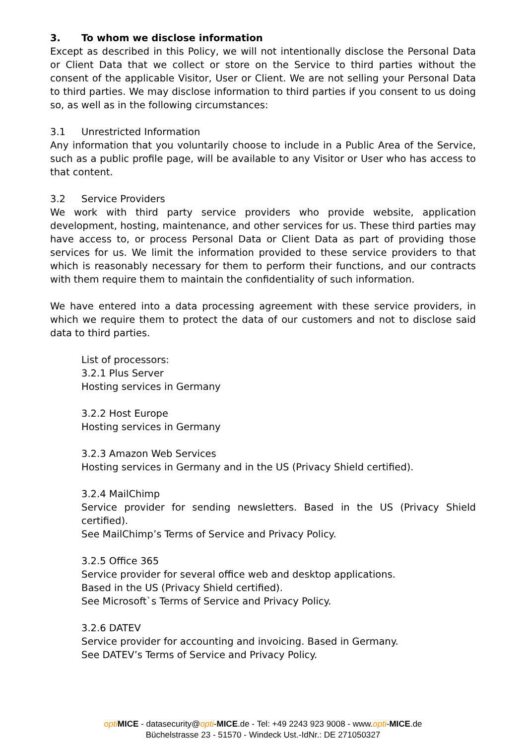3. To whom we disclose information
Except as described in this Policy, we will not intentionally disclose the Personal Data or Client Data that we collect or store on the Service to third parties without the consent of the applicable Visitor, User or Client. We are not selling your Personal Data to third parties. We may disclose information to third parties if you consent to us doing so, as well as in the following circumstances:
3.1 Unrestricted Information
Any information that you voluntarily choose to include in a Public Area of the Service, such as a public profile page, will be available to any Visitor or User who has access to that content.
3.2 Service Providers
We work with third party service providers who provide website, application development, hosting, maintenance, and other services for us. These third parties may have access to, or process Personal Data or Client Data as part of providing those services for us. We limit the information provided to these service providers to that which is reasonably necessary for them to perform their functions, and our contracts with them require them to maintain the confidentiality of such information.
We have entered into a data processing agreement with these service providers, in which we require them to protect the data of our customers and not to disclose said data to third parties.
List of processors:
3.2.1 Plus Server
Hosting services in Germany
3.2.2 Host Europe
Hosting services in Germany
3.2.3 Amazon Web Services
Hosting services in Germany and in the US (Privacy Shield certified).
3.2.4 MailChimp
Service provider for sending newsletters. Based in the US (Privacy Shield certified).
See MailChimp’s Terms of Service and Privacy Policy.
3.2.5 Office 365
Service provider for several office web and desktop applications.
Based in the US (Privacy Shield certified).
See Microsoft`s Terms of Service and Privacy Policy.
3.2.6 DATEV
Service provider for accounting and invoicing. Based in Germany.
See DATEV’s Terms of Service and Privacy Policy.
opti MICE - datasecurity@opti-MICE.de - Tel: +49 2243 923 9008 - www.opti-MICE.de
Büchelstrasse 23 - 51570 - Windeck Ust.-IdNr.: DE 271050327